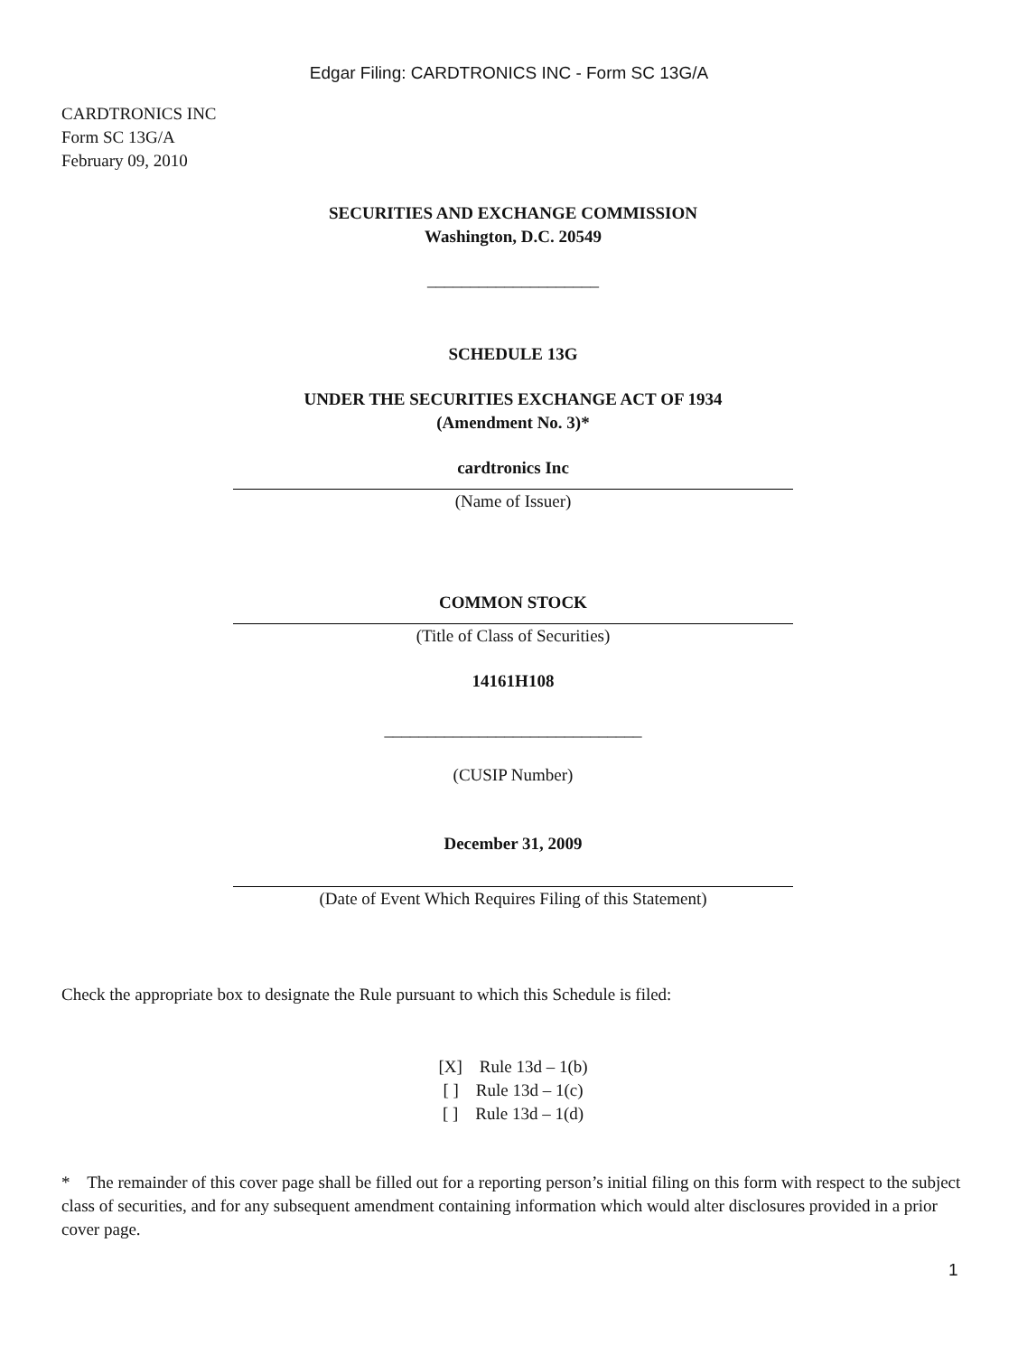Edgar Filing: CARDTRONICS INC - Form SC 13G/A
CARDTRONICS INC
Form SC 13G/A
February 09, 2010
SECURITIES AND EXCHANGE COMMISSION
Washington, D.C. 20549
____________________
SCHEDULE 13G
UNDER THE SECURITIES EXCHANGE ACT OF 1934
(Amendment No. 3)*
cardtronics Inc
(Name of Issuer)
COMMON STOCK
(Title of Class of Securities)
14161H108
______________________________
(CUSIP Number)
December 31, 2009
(Date of Event Which Requires Filing of this Statement)
Check the appropriate box to designate the Rule pursuant to which this Schedule is filed:
[X] Rule 13d – 1(b)
[ ] Rule 13d – 1(c)
[ ] Rule 13d – 1(d)
* The remainder of this cover page shall be filled out for a reporting person’s initial filing on this form with respect to the subject class of securities, and for any subsequent amendment containing information which would alter disclosures provided in a prior cover page.
1